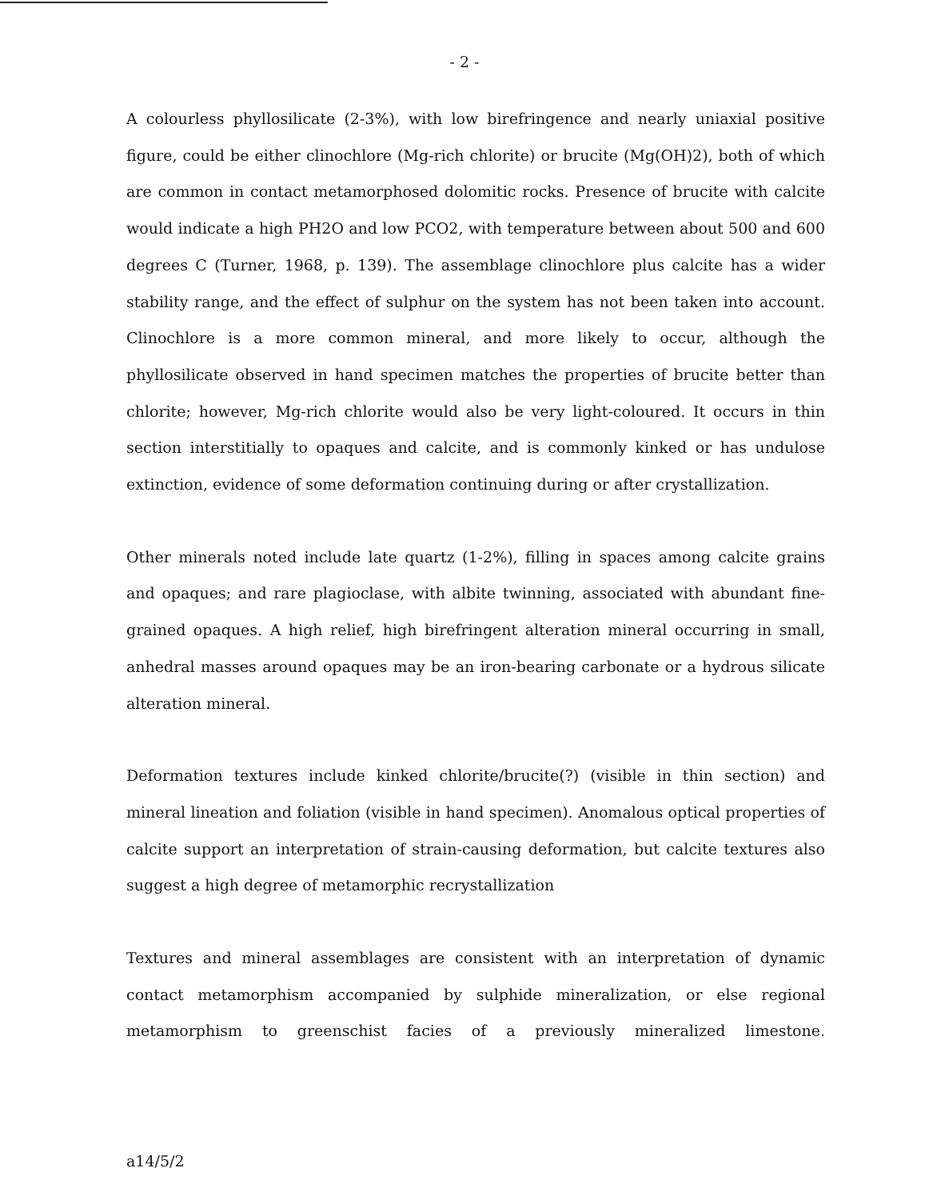- 2 -
A colourless phyllosilicate (2-3%), with low birefringence and nearly uniaxial positive figure, could be either clinochlore (Mg-rich chlorite) or brucite (Mg(OH)2), both of which are common in contact metamorphosed dolomitic rocks. Presence of brucite with calcite would indicate a high PH2O and low PCO2, with temperature between about 500 and 600 degrees C (Turner, 1968, p. 139). The assemblage clinochlore plus calcite has a wider stability range, and the effect of sulphur on the system has not been taken into account. Clinochlore is a more common mineral, and more likely to occur, although the phyllosilicate observed in hand specimen matches the properties of brucite better than chlorite; however, Mg-rich chlorite would also be very light-coloured. It occurs in thin section interstitially to opaques and calcite, and is commonly kinked or has undulose extinction, evidence of some deformation continuing during or after crystallization.
Other minerals noted include late quartz (1-2%), filling in spaces among calcite grains and opaques; and rare plagioclase, with albite twinning, associated with abundant fine-grained opaques. A high relief, high birefringent alteration mineral occurring in small, anhedral masses around opaques may be an iron-bearing carbonate or a hydrous silicate alteration mineral.
Deformation textures include kinked chlorite/brucite(?) (visible in thin section) and mineral lineation and foliation (visible in hand specimen). Anomalous optical properties of calcite support an interpretation of strain-causing deformation, but calcite textures also suggest a high degree of metamorphic recrystallization
Textures and mineral assemblages are consistent with an interpretation of dynamic contact metamorphism accompanied by sulphide mineralization, or else regional metamorphism to greenschist facies of a previously mineralized limestone.
a14/5/2